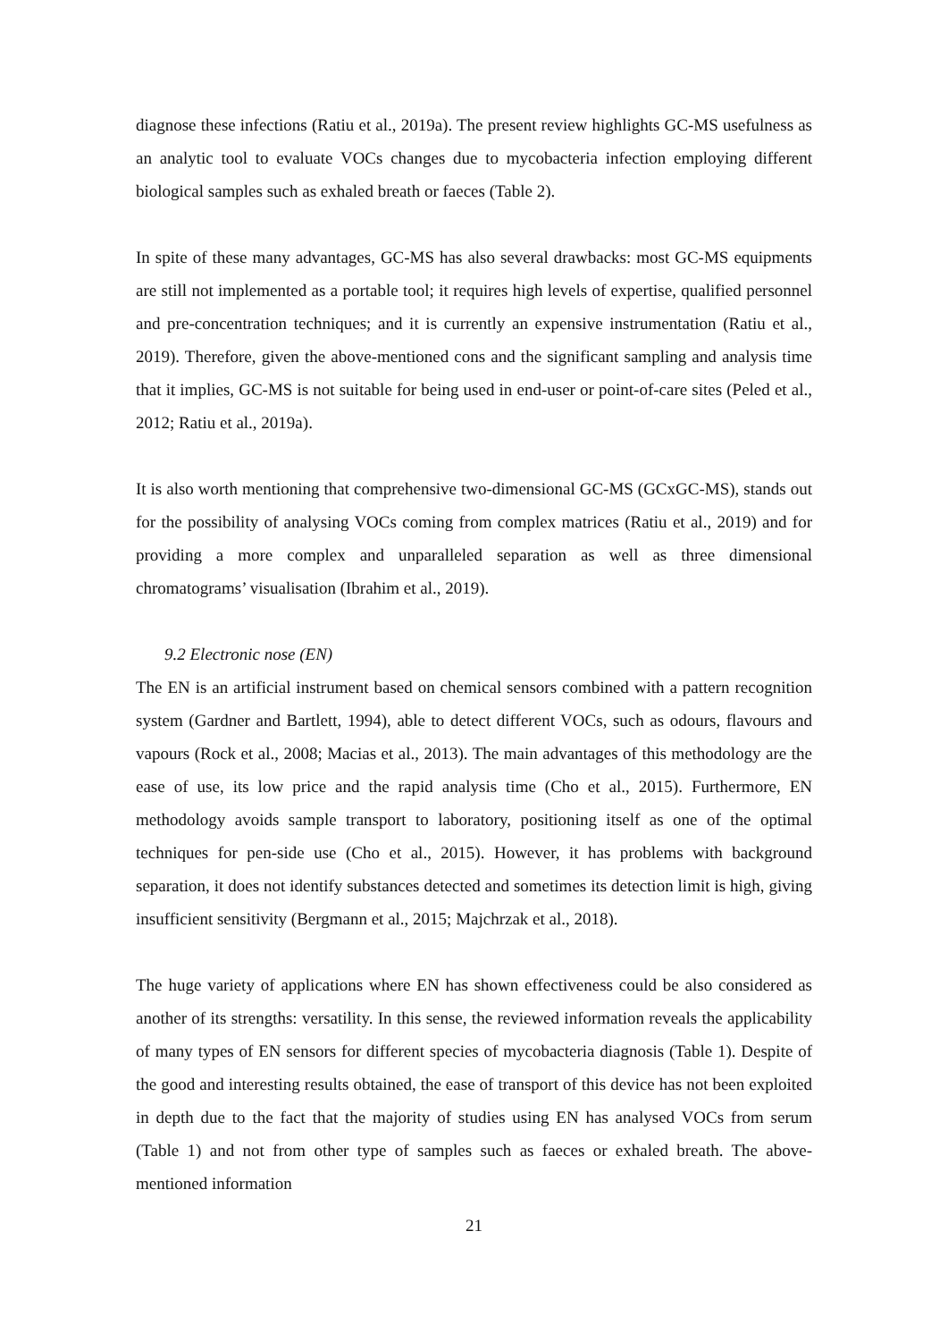diagnose these infections (Ratiu et al., 2019a). The present review highlights GC-MS usefulness as an analytic tool to evaluate VOCs changes due to mycobacteria infection employing different biological samples such as exhaled breath or faeces (Table 2).
In spite of these many advantages, GC-MS has also several drawbacks: most GC-MS equipments are still not implemented as a portable tool; it requires high levels of expertise, qualified personnel and pre-concentration techniques; and it is currently an expensive instrumentation (Ratiu et al., 2019). Therefore, given the above-mentioned cons and the significant sampling and analysis time that it implies, GC-MS is not suitable for being used in end-user or point-of-care sites (Peled et al., 2012; Ratiu et al., 2019a).
It is also worth mentioning that comprehensive two-dimensional GC-MS (GCxGC-MS), stands out for the possibility of analysing VOCs coming from complex matrices (Ratiu et al., 2019) and for providing a more complex and unparalleled separation as well as three dimensional chromatograms’ visualisation (Ibrahim et al., 2019).
9.2 Electronic nose (EN)
The EN is an artificial instrument based on chemical sensors combined with a pattern recognition system (Gardner and Bartlett, 1994), able to detect different VOCs, such as odours, flavours and vapours (Rock et al., 2008; Macias et al., 2013). The main advantages of this methodology are the ease of use, its low price and the rapid analysis time (Cho et al., 2015). Furthermore, EN methodology avoids sample transport to laboratory, positioning itself as one of the optimal techniques for pen-side use (Cho et al., 2015). However, it has problems with background separation, it does not identify substances detected and sometimes its detection limit is high, giving insufficient sensitivity (Bergmann et al., 2015; Majchrzak et al., 2018).
The huge variety of applications where EN has shown effectiveness could be also considered as another of its strengths: versatility. In this sense, the reviewed information reveals the applicability of many types of EN sensors for different species of mycobacteria diagnosis (Table 1). Despite of the good and interesting results obtained, the ease of transport of this device has not been exploited in depth due to the fact that the majority of studies using EN has analysed VOCs from serum (Table 1) and not from other type of samples such as faeces or exhaled breath. The above-mentioned information
21